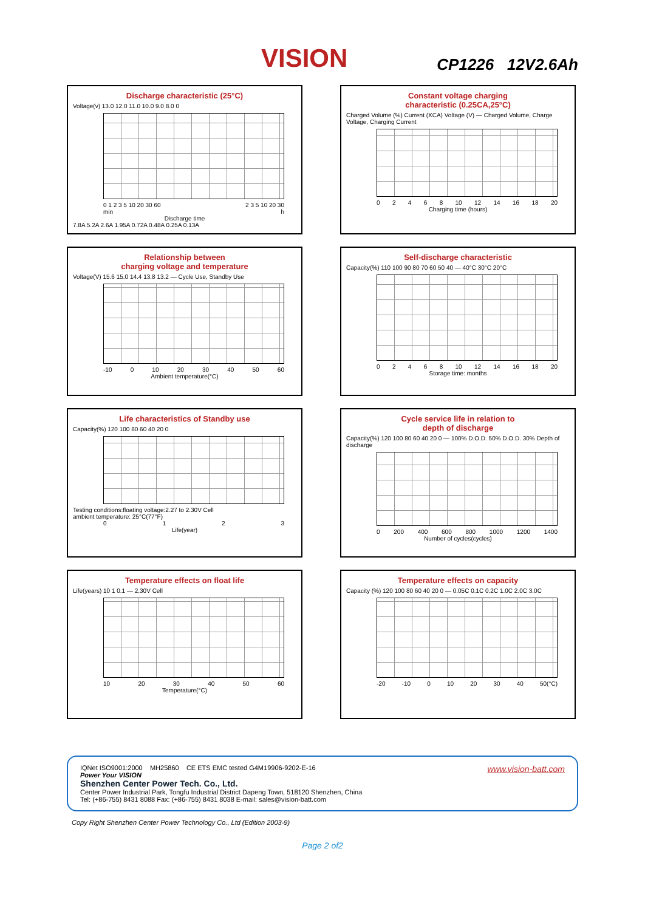VISION
CP1226 12V2.6Ah
Discharge characteristic (25°C)
Voltage(v) 13.0 12.0 11.0 10.0 9.0 8.0 0
0 1 2 3 5 10 20 30 60 2 3 5 10 20 30
min h
Discharge time
7.8A 5.2A 2.6A 1.95A 0.72A 0.48A 0.25A 0.13A
Constant voltage charging
characteristic (0.25CA,25°C)
Charged Volume (%) Current (XCA) Voltage (V) — Charged Volume, Charge Voltage, Charging Current
02468 10 12 14 16 18 20
Charging time (hours)
Relationship between
charging voltage and temperature
Voltage(V) 15.6 15.0 14.4 13.8 13.2 — Cycle Use, Standby Use
-10 0 10 20 30 40 50 60
Ambient temperature(°C)
Self-discharge characteristic
Capacity(%) 110 100 90 80 70 60 50 40 — 40°C 30°C 20°C
02468 10 12 14 16 18 20
Storage time: months
Life characteristics of Standby use
Capacity(%) 120 100 80 60 40 20 0
Testing conditions:floating voltage:2.27 to 2.30V Cell
ambient temperature: 25°C(77°F)
0123
Life(year)
Cycle service life in relation to
depth of discharge
Capacity(%) 120 100 80 60 40 20 0 — 100% D.O.D. 50% D.O.D. 30% Depth of discharge
0 200 400 600 800 1000 1200 1400
Number of cycles(cycles)
Temperature effects on float life
Life(years) 10 1 0.1 — 2.30V Cell
10 20 30 40 50 60
Temperature(°C)
Temperature effects on capacity
Capacity (%) 120 100 80 60 40 20 0 — 0.05C 0.1C 0.2C 1.0C 2.0C 3.0C
-20 -10 0 10 20 30 40 50(°C)
IQNet ISO9001:2000 MH25860 CE ETS EMC tested G4M19906-9202-E-16 www.vision-batt.com
Power Your VISION
Shenzhen Center Power Tech. Co., Ltd.
Center Power Industrial Park, Tongfu Industrial District Dapeng Town, 518120 Shenzhen, China
Tel: (+86-755) 8431 8088 Fax: (+86-755) 8431 8038 E-mail: sales@vision-batt.com
Copy Right Shenzhen Center Power Technology Co., Ltd (Edition 2003-9)
Page 2 of2